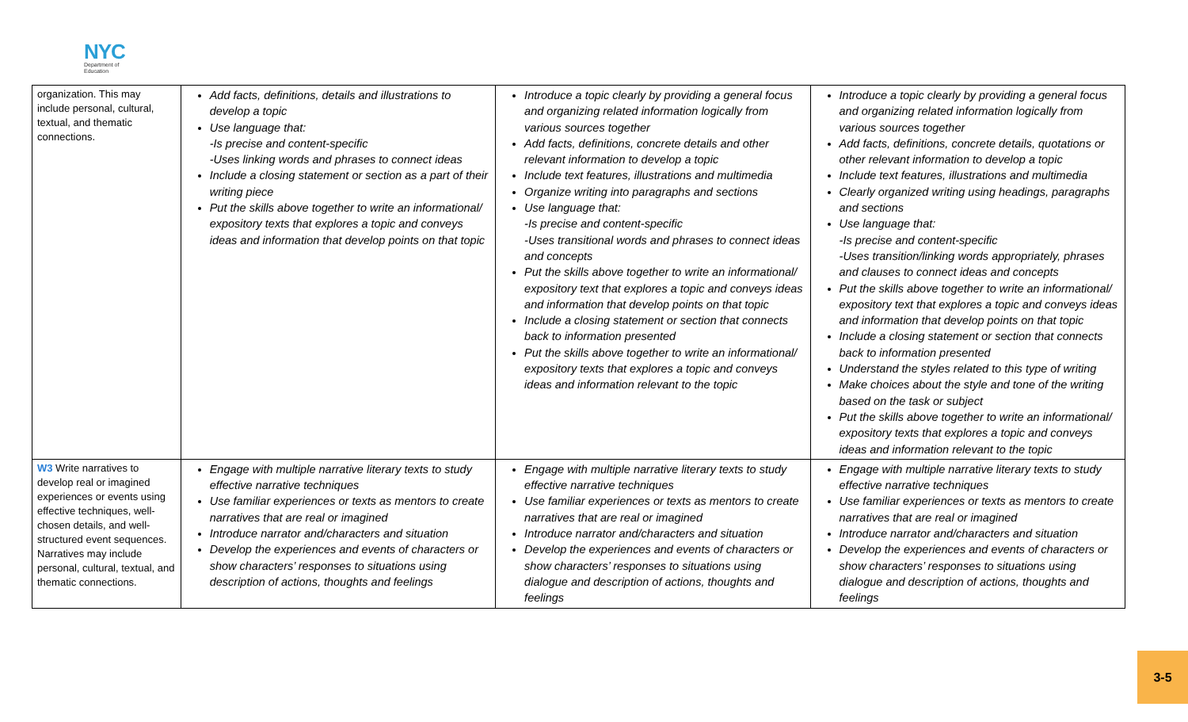NYC
Department of
Education
| organization. This may include personal, cultural, textual, and thematic connections. | Add facts, definitions, details and illustrations to develop a topic Use language that: -Is precise and content-specific -Uses linking words and phrases to connect ideas Include a closing statement or section as a part of their writing piece Put the skills above together to write an informational/ expository texts that explores a topic and conveys ideas and information that develop points on that topic | Introduce a topic clearly by providing a general focus and organizing related information logically from various sources together Add facts, definitions, concrete details and other relevant information to develop a topic Include text features, illustrations and multimedia Organize writing into paragraphs and sections Use language that: -Is precise and content-specific -Uses transitional words and phrases to connect ideas and concepts Put the skills above together to write an informational/ expository text that explores a topic and conveys ideas and information that develop points on that topic Include a closing statement or section that connects back to information presented Put the skills above together to write an informational/ expository texts that explores a topic and conveys ideas and information relevant to the topic | Introduce a topic clearly by providing a general focus and organizing related information logically from various sources together Add facts, definitions, concrete details, quotations or other relevant information to develop a topic Include text features, illustrations and multimedia Clearly organized writing using headings, paragraphs and sections Use language that: -Is precise and content-specific -Uses transition/linking words appropriately, phrases and clauses to connect ideas and concepts Put the skills above together to write an informational/ expository text that explores a topic and conveys ideas and information that develop points on that topic Include a closing statement or section that connects back to information presented Understand the styles related to this type of writing Make choices about the style and tone of the writing based on the task or subject Put the skills above together to write an informational/ expository texts that explores a topic and conveys ideas and information relevant to the topic |
| W3 Write narratives to develop real or imagined experiences or events using effective techniques, well-chosen details, and well-structured event sequences. Narratives may include personal, cultural, textual, and thematic connections. | Engage with multiple narrative literary texts to study effective narrative techniques Use familiar experiences or texts as mentors to create narratives that are real or imagined Introduce narrator and/characters and situation Develop the experiences and events of characters or show characters’ responses to situations using description of actions, thoughts and feelings | Engage with multiple narrative literary texts to study effective narrative techniques Use familiar experiences or texts as mentors to create narratives that are real or imagined Introduce narrator and/characters and situation Develop the experiences and events of characters or show characters’ responses to situations using dialogue and description of actions, thoughts and feelings | Engage with multiple narrative literary texts to study effective narrative techniques Use familiar experiences or texts as mentors to create narratives that are real or imagined Introduce narrator and/characters and situation Develop the experiences and events of characters or show characters’ responses to situations using dialogue and description of actions, thoughts and feelings |
3-5